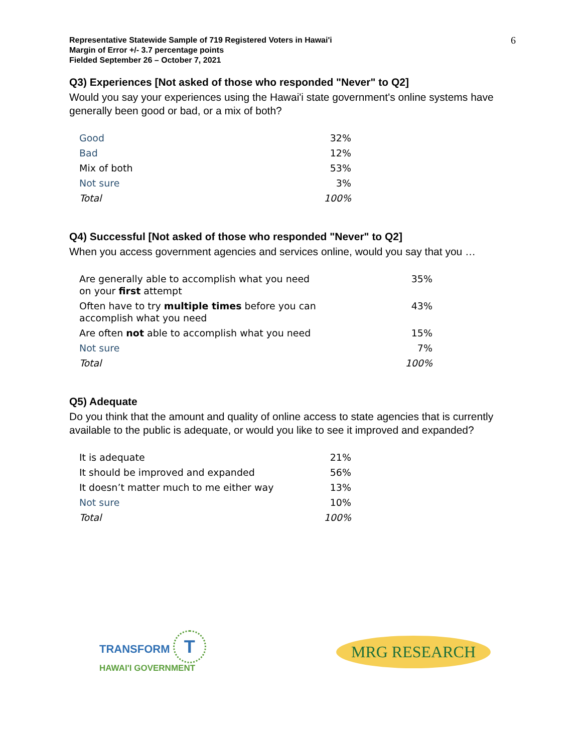Representative Statewide Sample of 719 Registered Voters in Hawai'i
Margin of Error +/- 3.7 percentage points
Fielded September 26 – October 7, 2021
6
Q3) Experiences [Not asked of those who responded "Never" to Q2]
Would you say your experiences using the Hawai'i state government's online systems have generally been good or bad, or a mix of both?
| Good | 32% |
| Bad | 12% |
| Mix of both | 53% |
| Not sure | 3% |
| Total | 100% |
Q4) Successful [Not asked of those who responded "Never" to Q2]
When you access government agencies and services online, would you say that you …
| Are generally able to accomplish what you need on your first attempt | 35% |
| Often have to try multiple times before you can accomplish what you need | 43% |
| Are often not able to accomplish what you need | 15% |
| Not sure | 7% |
| Total | 100% |
Q5) Adequate
Do you think that the amount and quality of online access to state agencies that is currently available to the public is adequate, or would you like to see it improved and expanded?
| It is adequate | 21% |
| It should be improved and expanded | 56% |
| It doesn’t matter much to me either way | 13% |
| Not sure | 10% |
| Total | 100% |
TRANSFORM T
HAWAI'I GOVERNMENT
MRG RESEARCH